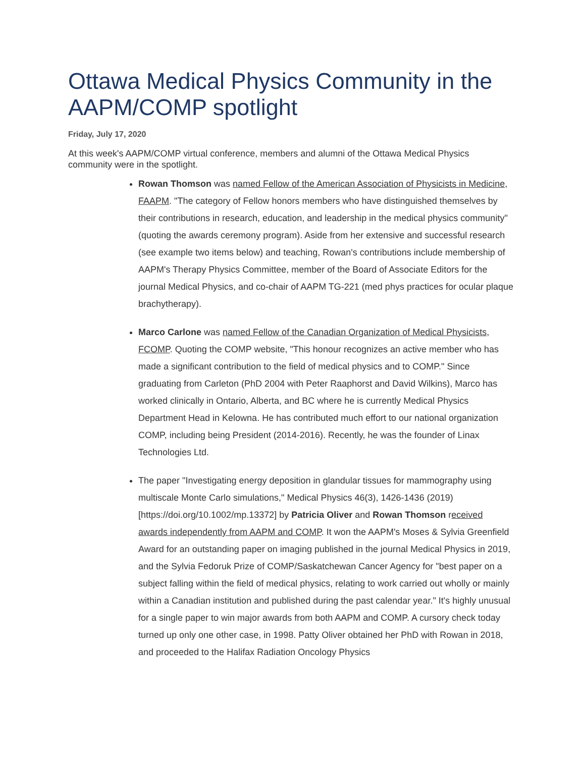Ottawa Medical Physics Community in the AAPM/COMP spotlight
Friday, July 17, 2020
At this week's AAPM/COMP virtual conference, members and alumni of the Ottawa Medical Physics community were in the spotlight.
Rowan Thomson was named Fellow of the American Association of Physicists in Medicine, FAAPM. "The category of Fellow honors members who have distinguished themselves by their contributions in research, education, and leadership in the medical physics community" (quoting the awards ceremony program). Aside from her extensive and successful research (see example two items below) and teaching, Rowan's contributions include membership of AAPM's Therapy Physics Committee, member of the Board of Associate Editors for the journal Medical Physics, and co-chair of AAPM TG-221 (med phys practices for ocular plaque brachytherapy).
Marco Carlone was named Fellow of the Canadian Organization of Medical Physicists, FCOMP. Quoting the COMP website, "This honour recognizes an active member who has made a significant contribution to the field of medical physics and to COMP." Since graduating from Carleton (PhD 2004 with Peter Raaphorst and David Wilkins), Marco has worked clinically in Ontario, Alberta, and BC where he is currently Medical Physics Department Head in Kelowna. He has contributed much effort to our national organization COMP, including being President (2014-2016). Recently, he was the founder of Linax Technologies Ltd.
The paper "Investigating energy deposition in glandular tissues for mammography using multiscale Monte Carlo simulations," Medical Physics 46(3), 1426-1436 (2019) [https://doi.org/10.1002/mp.13372] by Patricia Oliver and Rowan Thomson received awards independently from AAPM and COMP. It won the AAPM's Moses & Sylvia Greenfield Award for an outstanding paper on imaging published in the journal Medical Physics in 2019, and the Sylvia Fedoruk Prize of COMP/Saskatchewan Cancer Agency for "best paper on a subject falling within the field of medical physics, relating to work carried out wholly or mainly within a Canadian institution and published during the past calendar year." It's highly unusual for a single paper to win major awards from both AAPM and COMP. A cursory check today turned up only one other case, in 1998. Patty Oliver obtained her PhD with Rowan in 2018, and proceeded to the Halifax Radiation Oncology Physics